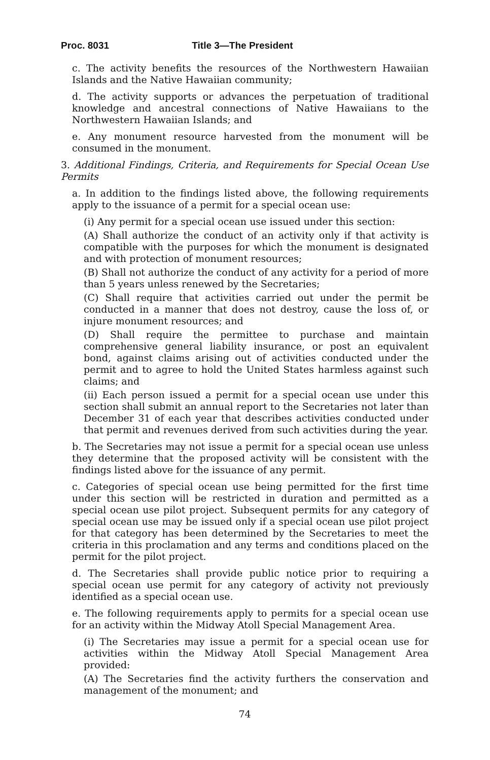Proc. 8031 Title 3—The President
c. The activity benefits the resources of the Northwestern Hawaiian Islands and the Native Hawaiian community;
d. The activity supports or advances the perpetuation of traditional knowledge and ancestral connections of Native Hawaiians to the Northwestern Hawaiian Islands; and
e. Any monument resource harvested from the monument will be consumed in the monument.
3. Additional Findings, Criteria, and Requirements for Special Ocean Use Permits
a. In addition to the findings listed above, the following requirements apply to the issuance of a permit for a special ocean use:
(i) Any permit for a special ocean use issued under this section:
(A) Shall authorize the conduct of an activity only if that activity is compatible with the purposes for which the monument is designated and with protection of monument resources;
(B) Shall not authorize the conduct of any activity for a period of more than 5 years unless renewed by the Secretaries;
(C) Shall require that activities carried out under the permit be conducted in a manner that does not destroy, cause the loss of, or injure monument resources; and
(D) Shall require the permittee to purchase and maintain comprehensive general liability insurance, or post an equivalent bond, against claims arising out of activities conducted under the permit and to agree to hold the United States harmless against such claims; and
(ii) Each person issued a permit for a special ocean use under this section shall submit an annual report to the Secretaries not later than December 31 of each year that describes activities conducted under that permit and revenues derived from such activities during the year.
b. The Secretaries may not issue a permit for a special ocean use unless they determine that the proposed activity will be consistent with the findings listed above for the issuance of any permit.
c. Categories of special ocean use being permitted for the first time under this section will be restricted in duration and permitted as a special ocean use pilot project. Subsequent permits for any category of special ocean use may be issued only if a special ocean use pilot project for that category has been determined by the Secretaries to meet the criteria in this proclamation and any terms and conditions placed on the permit for the pilot project.
d. The Secretaries shall provide public notice prior to requiring a special ocean use permit for any category of activity not previously identified as a special ocean use.
e. The following requirements apply to permits for a special ocean use for an activity within the Midway Atoll Special Management Area.
(i) The Secretaries may issue a permit for a special ocean use for activities within the Midway Atoll Special Management Area provided:
(A) The Secretaries find the activity furthers the conservation and management of the monument; and
74